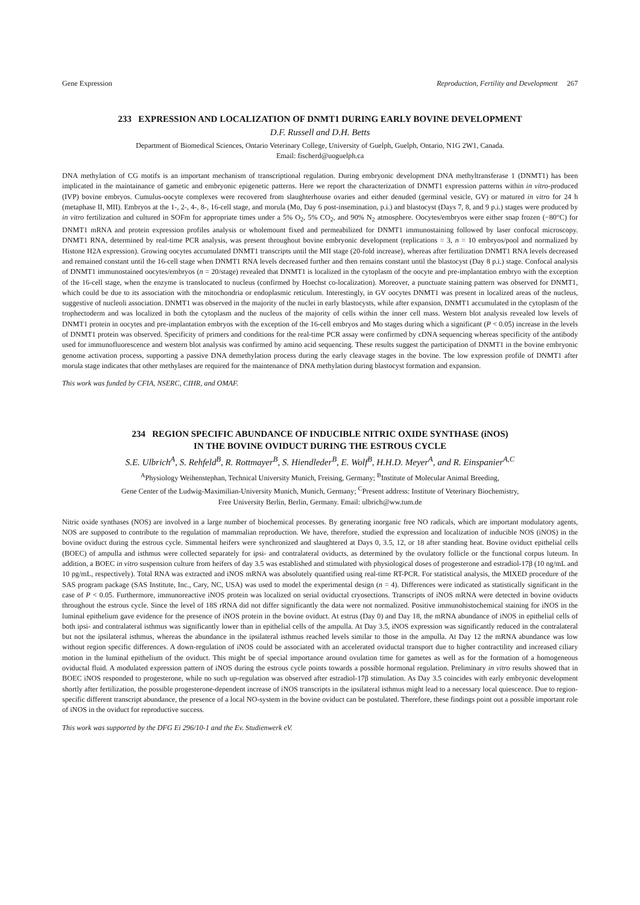Gene Expression Reproduction, Fertility and Development 267
233 EXPRESSION AND LOCALIZATION OF DNMT1 DURING EARLY BOVINE DEVELOPMENT
D.F. Russell and D.H. Betts
Department of Biomedical Sciences, Ontario Veterinary College, University of Guelph, Guelph, Ontario, N1G 2W1, Canada.
Email: fischerd@uoguelph.ca
DNA methylation of CG motifs is an important mechanism of transcriptional regulation. During embryonic development DNA methyltransferase 1 (DNMT1) has been implicated in the maintainance of gametic and embryonic epigenetic patterns. Here we report the characterization of DNMT1 expression patterns within in vitro-produced (IVP) bovine embryos. Cumulus-oocyte complexes were recovered from slaughterhouse ovaries and either denuded (germinal vesicle, GV) or matured in vitro for 24 h (metaphase II, MII). Embryos at the 1-, 2-, 4-, 8-, 16-cell stage, and morula (Mo, Day 6 post-insemination, p.i.) and blastocyst (Days 7, 8, and 9 p.i.) stages were produced by in vitro fertilization and cultured in SOFm for appropriate times under a 5% O<sub>2</sub>, 5% CO<sub>2</sub>, and 90% N<sub>2</sub> atmosphere. Oocytes/embryos were either snap frozen (−80°C) for DNMT1 mRNA and protein expression profiles analysis or wholemount fixed and permeabilized for DNMT1 immunostaining followed by laser confocal microscopy. DNMT1 RNA, determined by real-time PCR analysis, was present throughout bovine embryonic development (replications = 3, n = 10 embryos/pool and normalized by Histone H2A expression). Growing oocytes accumulated DNMT1 transcripts until the MII stage (20-fold increase), whereas after fertilization DNMT1 RNA levels decreased and remained constant until the 16-cell stage when DNMT1 RNA levels decreased further and then remains constant until the blastocyst (Day 8 p.i.) stage. Confocal analysis of DNMT1 immunostained oocytes/embryos (n = 20/stage) revealed that DNMT1 is localized in the cytoplasm of the oocyte and pre-implantation embryo with the exception of the 16-cell stage, when the enzyme is translocated to nucleus (confirmed by Hoechst co-localization). Moreover, a punctuate staining pattern was observed for DNMT1, which could be due to its association with the mitochondria or endoplasmic reticulum. Interestingly, in GV oocytes DNMT1 was present in localized areas of the nucleus, suggestive of nucleoli association. DNMT1 was observed in the majority of the nuclei in early blastocysts, while after expansion, DNMT1 accumulated in the cytoplasm of the trophectoderm and was localized in both the cytoplasm and the nucleus of the majority of cells within the inner cell mass. Western blot analysis revealed low levels of DNMT1 protein in oocytes and pre-implantation embryos with the exception of the 16-cell embryos and Mo stages during which a significant (P < 0.05) increase in the levels of DNMT1 protein was observed. Specificity of primers and conditions for the real-time PCR assay were confirmed by cDNA sequencing whereas specificity of the antibody used for immunofluorescence and western blot analysis was confirmed by amino acid sequencing. These results suggest the participation of DNMT1 in the bovine embryonic genome activation process, supporting a passive DNA demethylation process during the early cleavage stages in the bovine. The low expression profile of DNMT1 after morula stage indicates that other methylases are required for the maintenance of DNA methylation during blastocyst formation and expansion.
This work was funded by CFIA, NSERC, CIHR, and OMAF.
234 REGION SPECIFIC ABUNDANCE OF INDUCIBLE NITRIC OXIDE SYNTHASE (iNOS)
IN THE BOVINE OVIDUCT DURING THE ESTROUS CYCLE
S.E. Ulbrich<sup>A</sup>, S. Rehfeld<sup>B</sup>, R. Rottmayer<sup>B</sup>, S. Hiendleder<sup>B</sup>, E. Wolf<sup>B</sup>, H.H.D. Meyer<sup>A</sup>, and R. Einspanier<sup>A,C</sup>
<sup>A</sup>Physiology Weihenstephan, Technical University Munich, Freising, Germany; <sup>B</sup>Institute of Molecular Animal Breeding,
Gene Center of the Ludwig-Maximilian-University Munich, Munich, Germany; <sup>C</sup>Present address: Institute of Veterinary Biochemistry,
Free University Berlin, Berlin, Germany. Email: ulbrich@ww.tum.de
Nitric oxide synthases (NOS) are involved in a large number of biochemical processes. By generating inorganic free NO radicals, which are important modulatory agents, NOS are supposed to contribute to the regulation of mammalian reproduction. We have, therefore, studied the expression and localization of inducible NOS (iNOS) in the bovine oviduct during the estrous cycle. Simmental heifers were synchronized and slaughtered at Days 0, 3.5, 12, or 18 after standing heat. Bovine oviduct epithelial cells (BOEC) of ampulla and isthmus were collected separately for ipsi- and contralateral oviducts, as determined by the ovulatory follicle or the functional corpus luteum. In addition, a BOEC in vitro suspension culture from heifers of day 3.5 was established and stimulated with physiological doses of progesterone and estradiol-17β (10 ng/mL and 10 pg/mL, respectively). Total RNA was extracted and iNOS mRNA was absolutely quantified using real-time RT-PCR. For statistical analysis, the MIXED procedure of the SAS program package (SAS Institute, Inc., Cary, NC, USA) was used to model the experimental design (n = 4). Differences were indicated as statistically significant in the case of P < 0.05. Furthermore, immunoreactive iNOS protein was localized on serial oviductal cryosections. Transcripts of iNOS mRNA were detected in bovine oviducts throughout the estrous cycle. Since the level of 18S rRNA did not differ significantly the data were not normalized. Positive immunohistochemical staining for iNOS in the luminal epithelium gave evidence for the presence of iNOS protein in the bovine oviduct. At estrus (Day 0) and Day 18, the mRNA abundance of iNOS in epithelial cells of both ipsi- and contralateral isthmus was significantly lower than in epithelial cells of the ampulla. At Day 3.5, iNOS expression was significantly reduced in the contralateral but not the ipsilateral isthmus, whereas the abundance in the ipsilateral isthmus reached levels similar to those in the ampulla. At Day 12 the mRNA abundance was low without region specific differences. A down-regulation of iNOS could be associated with an accelerated oviductal transport due to higher contractility and increased ciliary motion in the luminal epithelium of the oviduct. This might be of special importance around ovulation time for gametes as well as for the formation of a homogeneous oviductal fluid. A modulated expression pattern of iNOS during the estrous cycle points towards a possible hormonal regulation. Preliminary in vitro results showed that in BOEC iNOS responded to progesterone, while no such up-regulation was observed after estradiol-17β stimulation. As Day 3.5 coincides with early embryonic development shortly after fertilization, the possible progesterone-dependent increase of iNOS transcripts in the ipsilateral isthmus might lead to a necessary local quiescence. Due to region-specific different transcript abundance, the presence of a local NO-system in the bovine oviduct can be postulated. Therefore, these findings point out a possible important role of iNOS in the oviduct for reproductive success.
This work was supported by the DFG Ei 296/10-1 and the Ev. Studienwerk eV.